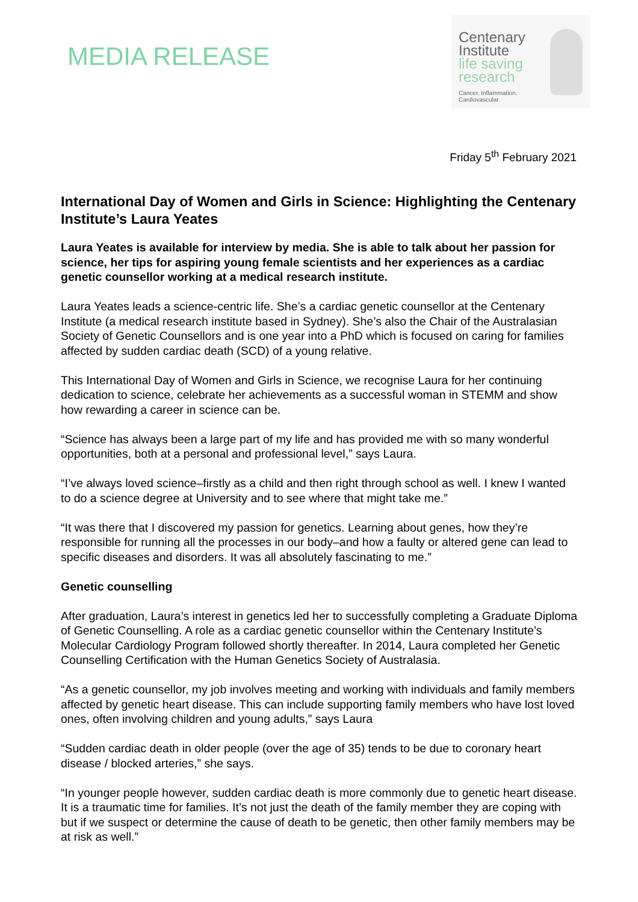MEDIA RELEASE
Centenary
Institute
life saving
research
Cancer. Inflammation. Cardiovascular.
Friday 5<sup>th</sup> February 2021
International Day of Women and Girls in Science: Highlighting the Centenary Institute’s Laura Yeates
Laura Yeates is available for interview by media. She is able to talk about her passion for science, her tips for aspiring young female scientists and her experiences as a cardiac genetic counsellor working at a medical research institute.
Laura Yeates leads a science-centric life. She’s a cardiac genetic counsellor at the Centenary Institute (a medical research institute based in Sydney). She’s also the Chair of the Australasian Society of Genetic Counsellors and is one year into a PhD which is focused on caring for families affected by sudden cardiac death (SCD) of a young relative.
This International Day of Women and Girls in Science, we recognise Laura for her continuing dedication to science, celebrate her achievements as a successful woman in STEMM and show how rewarding a career in science can be.
“Science has always been a large part of my life and has provided me with so many wonderful opportunities, both at a personal and professional level,” says Laura.
“I’ve always loved science–firstly as a child and then right through school as well. I knew I wanted to do a science degree at University and to see where that might take me.”
“It was there that I discovered my passion for genetics. Learning about genes, how they’re responsible for running all the processes in our body–and how a faulty or altered gene can lead to specific diseases and disorders. It was all absolutely fascinating to me.”
Genetic counselling
After graduation, Laura’s interest in genetics led her to successfully completing a Graduate Diploma of Genetic Counselling. A role as a cardiac genetic counsellor within the Centenary Institute’s Molecular Cardiology Program followed shortly thereafter. In 2014, Laura completed her Genetic Counselling Certification with the Human Genetics Society of Australasia.
“As a genetic counsellor, my job involves meeting and working with individuals and family members affected by genetic heart disease. This can include supporting family members who have lost loved ones, often involving children and young adults,” says Laura
“Sudden cardiac death in older people (over the age of 35) tends to be due to coronary heart disease / blocked arteries,” she says.
“In younger people however, sudden cardiac death is more commonly due to genetic heart disease. It is a traumatic time for families. It’s not just the death of the family member they are coping with but if we suspect or determine the cause of death to be genetic, then other family members may be at risk as well.”